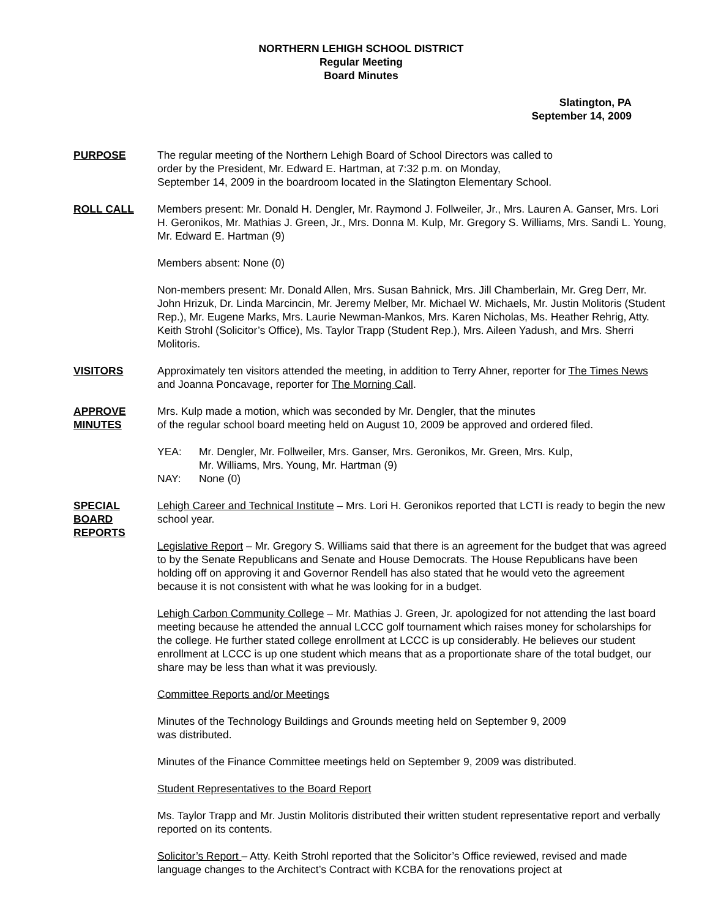NORTHERN LEHIGH SCHOOL DISTRICT
Regular Meeting
Board Minutes
Slatington, PA
September 14, 2009
PURPOSE The regular meeting of the Northern Lehigh Board of School Directors was called to
order by the President, Mr. Edward E. Hartman, at 7:32 p.m. on Monday,
September 14, 2009 in the boardroom located in the Slatington Elementary School.
ROLL CALL Members present: Mr. Donald H. Dengler, Mr. Raymond J. Follweiler, Jr., Mrs. Lauren A. Ganser, Mrs. Lori H. Geronikos, Mr. Mathias J. Green, Jr., Mrs. Donna M. Kulp, Mr. Gregory S. Williams, Mrs. Sandi L. Young, Mr. Edward E. Hartman (9)
Members absent: None (0)
Non-members present: Mr. Donald Allen, Mrs. Susan Bahnick, Mrs. Jill Chamberlain, Mr. Greg Derr, Mr. John Hrizuk, Dr. Linda Marcincin, Mr. Jeremy Melber, Mr. Michael W. Michaels, Mr. Justin Molitoris (Student Rep.), Mr. Eugene Marks, Mrs. Laurie Newman-Mankos, Mrs. Karen Nicholas, Ms. Heather Rehrig, Atty. Keith Strohl (Solicitor’s Office), Ms. Taylor Trapp (Student Rep.), Mrs. Aileen Yadush, and Mrs. Sherri Molitoris.
VISITORS Approximately ten visitors attended the meeting, in addition to Terry Ahner, reporter for The Times News and Joanna Poncavage, reporter for The Morning Call.
APPROVE
MINUTES
Mrs. Kulp made a motion, which was seconded by Mr. Dengler, that the minutes
of the regular school board meeting held on August 10, 2009 be approved and ordered filed.
YEA: Mr. Dengler, Mr. Follweiler, Mrs. Ganser, Mrs. Geronikos, Mr. Green, Mrs. Kulp,
Mr. Williams, Mrs. Young, Mr. Hartman (9)
NAY: None (0)
SPECIAL
BOARD
REPORTS
Lehigh Career and Technical Institute – Mrs. Lori H. Geronikos reported that LCTI is ready to begin the new school year.
Legislative Report – Mr. Gregory S. Williams said that there is an agreement for the budget that was agreed to by the Senate Republicans and Senate and House Democrats. The House Republicans have been holding off on approving it and Governor Rendell has also stated that he would veto the agreement because it is not consistent with what he was looking for in a budget.
Lehigh Carbon Community College – Mr. Mathias J. Green, Jr. apologized for not attending the last board meeting because he attended the annual LCCC golf tournament which raises money for scholarships for the college. He further stated college enrollment at LCCC is up considerably. He believes our student enrollment at LCCC is up one student which means that as a proportionate share of the total budget, our share may be less than what it was previously.
Committee Reports and/or Meetings
Minutes of the Technology Buildings and Grounds meeting held on September 9, 2009
was distributed.
Minutes of the Finance Committee meetings held on September 9, 2009 was distributed.
Student Representatives to the Board Report
Ms. Taylor Trapp and Mr. Justin Molitoris distributed their written student representative report and verbally reported on its contents.
Solicitor’s Report – Atty. Keith Strohl reported that the Solicitor’s Office reviewed, revised and made language changes to the Architect’s Contract with KCBA for the renovations project at